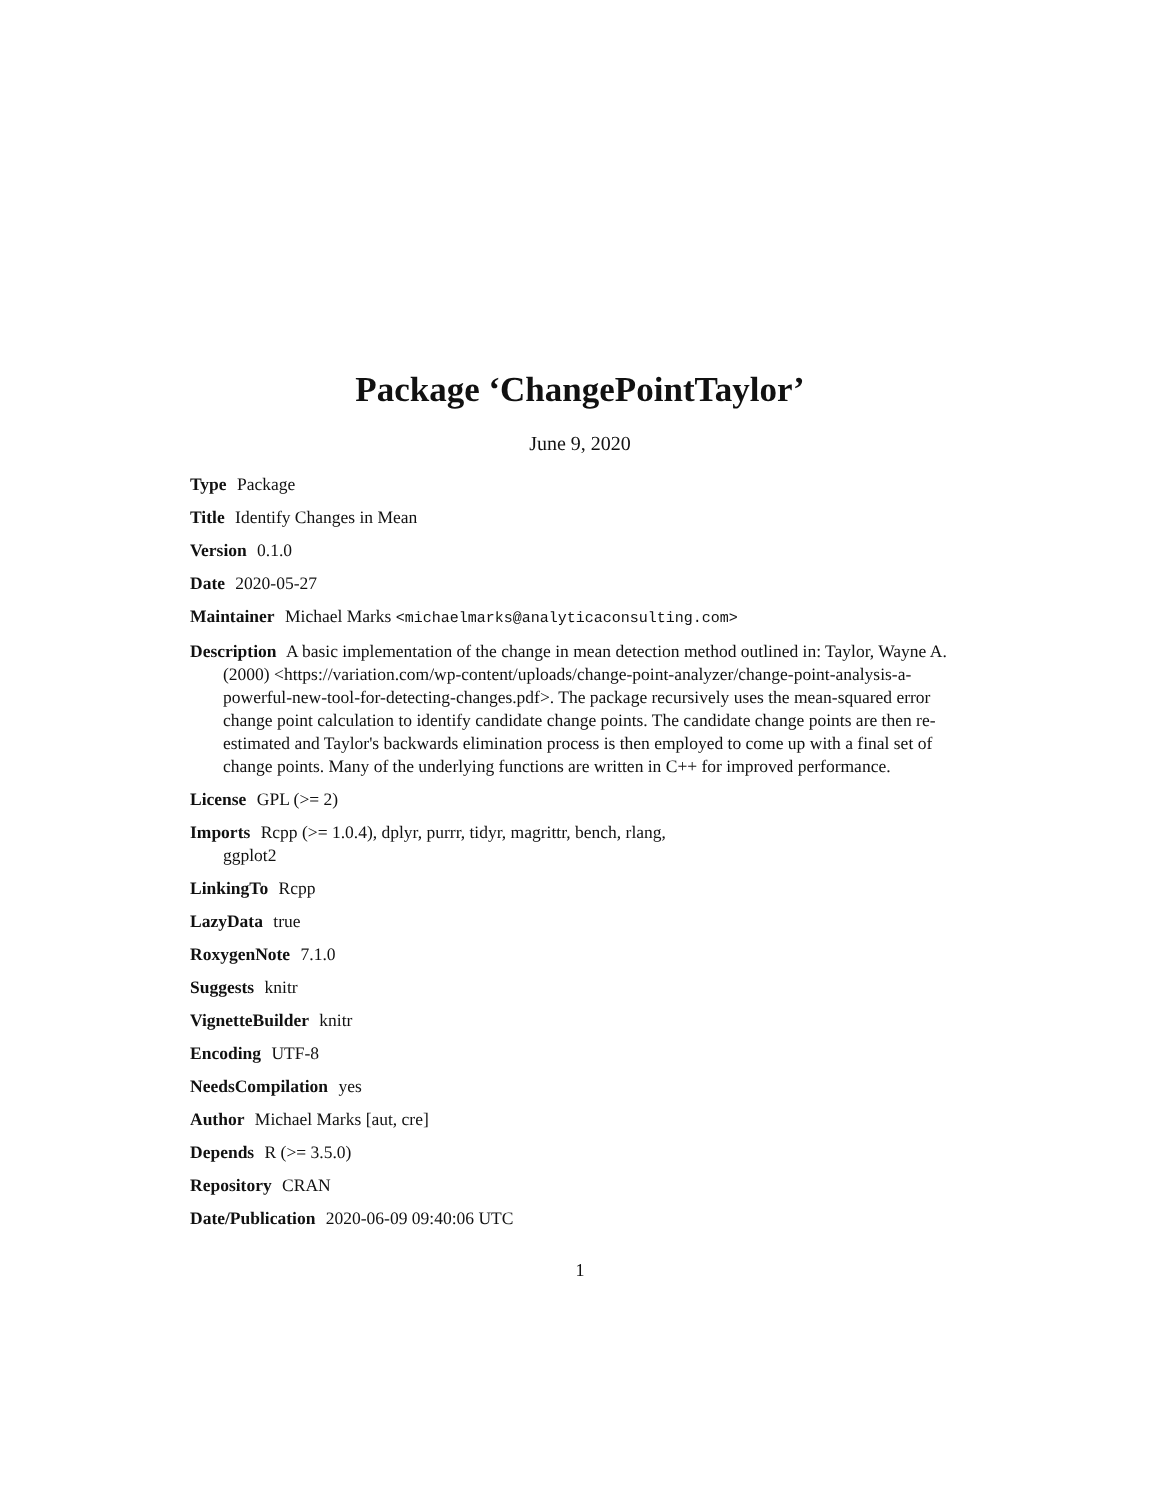Package ‘ChangePointTaylor’
June 9, 2020
Type Package
Title Identify Changes in Mean
Version 0.1.0
Date 2020-05-27
Maintainer Michael Marks <michaelmarks@analyticaconsulting.com>
Description A basic implementation of the change in mean detection method outlined in: Taylor, Wayne A. (2000) <https://variation.com/wp-content/uploads/change-point-analyzer/change-point-analysis-a-powerful-new-tool-for-detecting-changes.pdf>. The package recursively uses the mean-squared error change point calculation to identify candidate change points. The candidate change points are then re-estimated and Taylor's backwards elimination process is then employed to come up with a final set of change points. Many of the underlying functions are written in C++ for improved performance.
License GPL (>= 2)
Imports Rcpp (>= 1.0.4), dplyr, purrr, tidyr, magrittr, bench, rlang,
ggplot2
LinkingTo Rcpp
LazyData true
RoxygenNote 7.1.0
Suggests knitr
VignetteBuilder knitr
Encoding UTF-8
NeedsCompilation yes
Author Michael Marks [aut, cre]
Depends R (>= 3.5.0)
Repository CRAN
Date/Publication 2020-06-09 09:40:06 UTC
1